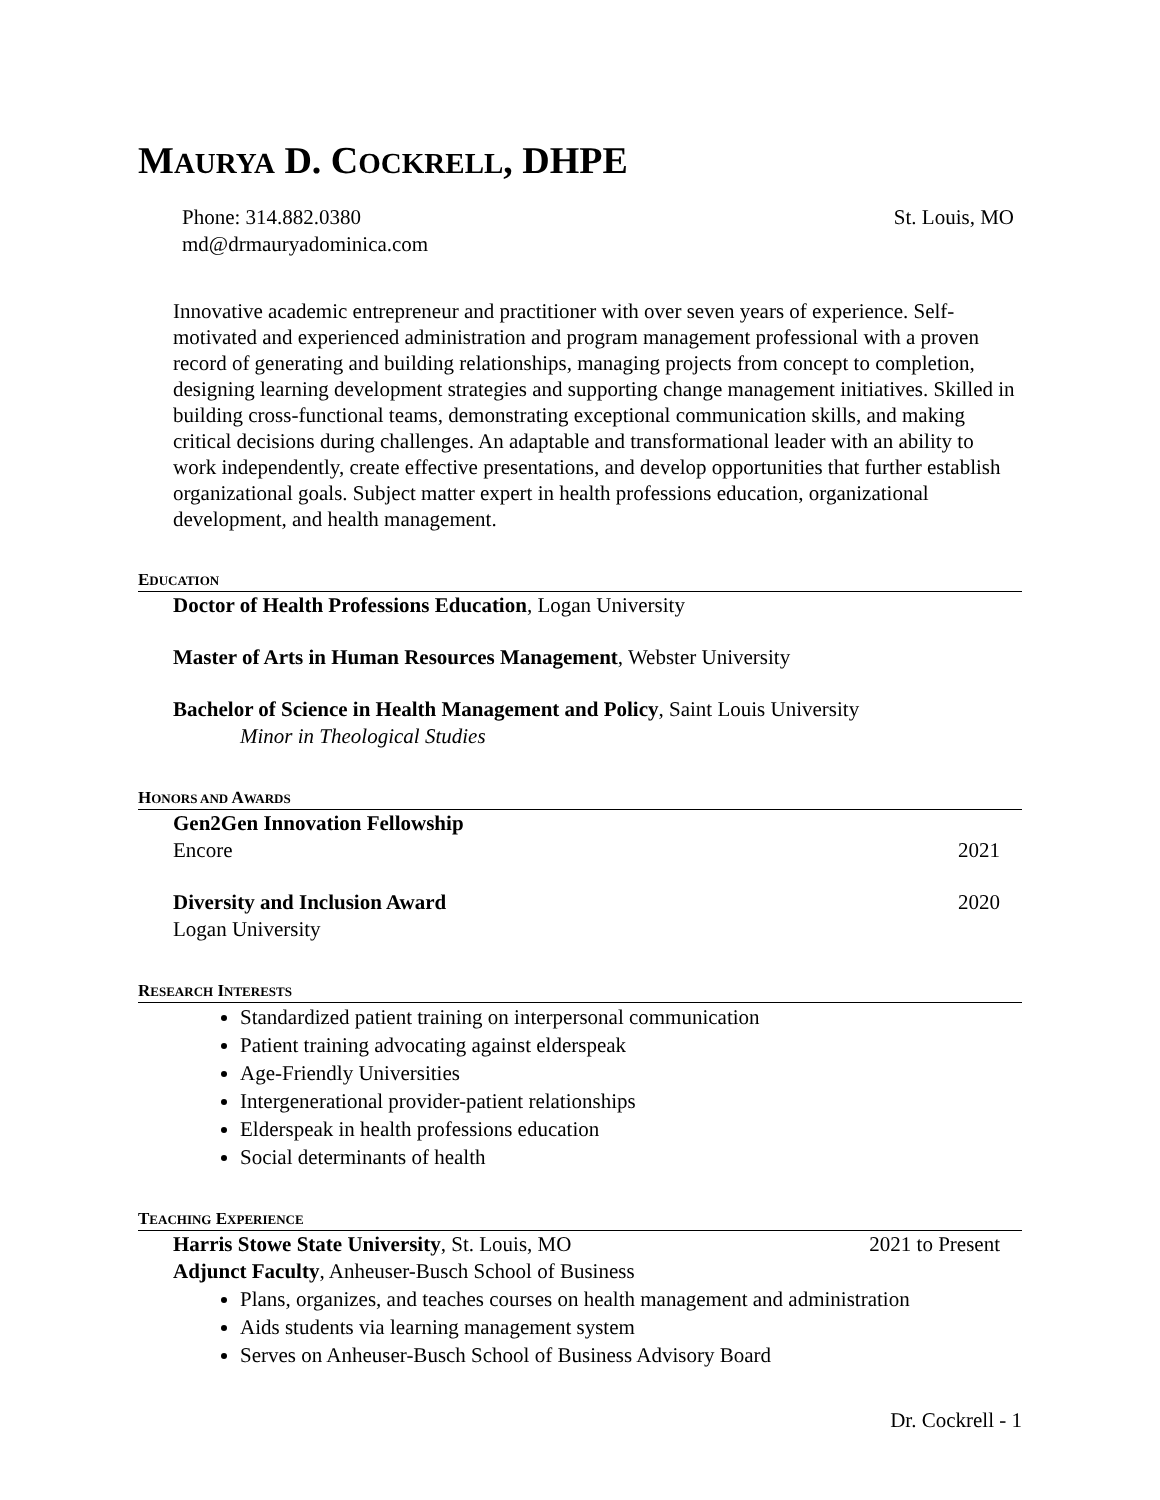MAURYA D. COCKRELL, DHPE
Phone: 314.882.0380
md@drmauryadominica.com
St. Louis, MO
Innovative academic entrepreneur and practitioner with over seven years of experience. Self-motivated and experienced administration and program management professional with a proven record of generating and building relationships, managing projects from concept to completion, designing learning development strategies and supporting change management initiatives. Skilled in building cross-functional teams, demonstrating exceptional communication skills, and making critical decisions during challenges. An adaptable and transformational leader with an ability to work independently, create effective presentations, and develop opportunities that further establish organizational goals. Subject matter expert in health professions education, organizational development, and health management.
EDUCATION
Doctor of Health Professions Education, Logan University
Master of Arts in Human Resources Management, Webster University
Bachelor of Science in Health Management and Policy, Saint Louis University
Minor in Theological Studies
HONORS AND AWARDS
Gen2Gen Innovation Fellowship
Encore 2021
Diversity and Inclusion Award 2020
Logan University
RESEARCH INTERESTS
Standardized patient training on interpersonal communication
Patient training advocating against elderspeak
Age-Friendly Universities
Intergenerational provider-patient relationships
Elderspeak in health professions education
Social determinants of health
TEACHING EXPERIENCE
Harris Stowe State University, St. Louis, MO 2021 to Present
Adjunct Faculty, Anheuser-Busch School of Business
Plans, organizes, and teaches courses on health management and administration
Aids students via learning management system
Serves on Anheuser-Busch School of Business Advisory Board
Dr. Cockrell - 1